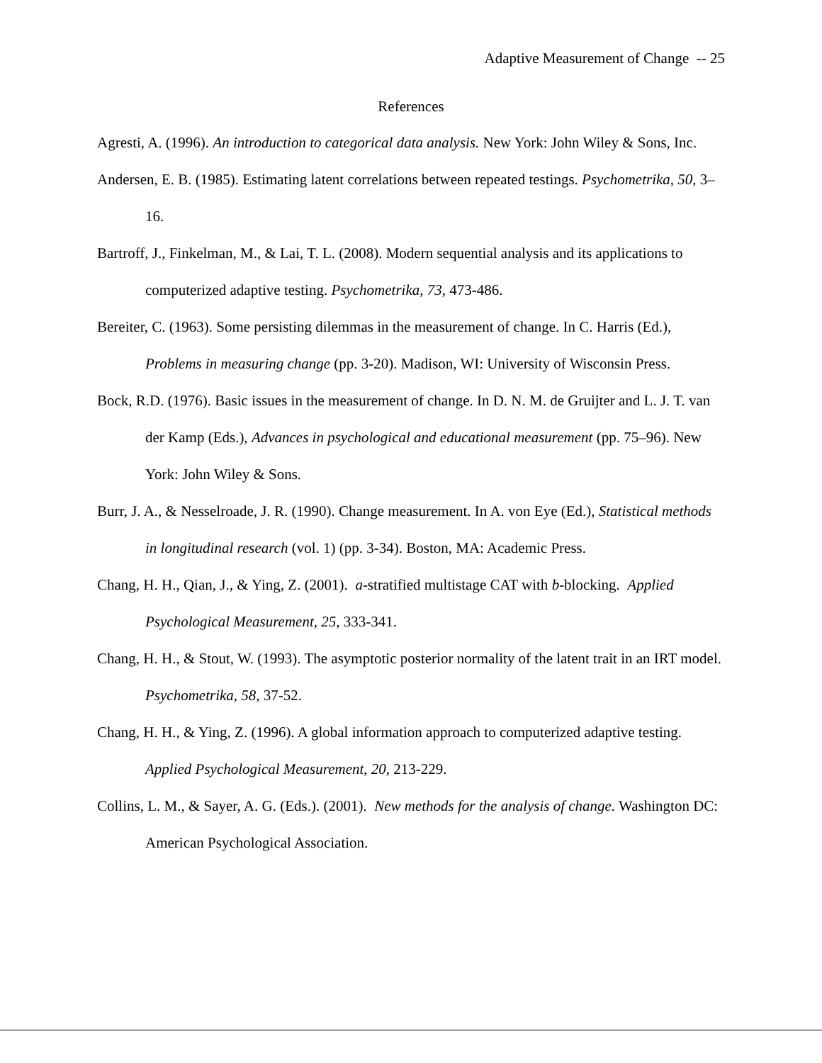Adaptive Measurement of Change -- 25
References
Agresti, A. (1996). An introduction to categorical data analysis. New York: John Wiley & Sons, Inc.
Andersen, E. B. (1985). Estimating latent correlations between repeated testings. Psychometrika, 50, 3–16.
Bartroff, J., Finkelman, M., & Lai, T. L. (2008). Modern sequential analysis and its applications to computerized adaptive testing. Psychometrika, 73, 473-486.
Bereiter, C. (1963). Some persisting dilemmas in the measurement of change. In C. Harris (Ed.), Problems in measuring change (pp. 3-20). Madison, WI: University of Wisconsin Press.
Bock, R.D. (1976). Basic issues in the measurement of change. In D. N. M. de Gruijter and L. J. T. van der Kamp (Eds.), Advances in psychological and educational measurement (pp. 75–96). New York: John Wiley & Sons.
Burr, J. A., & Nesselroade, J. R. (1990). Change measurement. In A. von Eye (Ed.), Statistical methods in longitudinal research (vol. 1) (pp. 3-34). Boston, MA: Academic Press.
Chang, H. H., Qian, J., & Ying, Z. (2001). a-stratified multistage CAT with b-blocking. Applied Psychological Measurement, 25, 333-341.
Chang, H. H., & Stout, W. (1993). The asymptotic posterior normality of the latent trait in an IRT model. Psychometrika, 58, 37-52.
Chang, H. H., & Ying, Z. (1996). A global information approach to computerized adaptive testing. Applied Psychological Measurement, 20, 213-229.
Collins, L. M., & Sayer, A. G. (Eds.). (2001). New methods for the analysis of change. Washington DC: American Psychological Association.